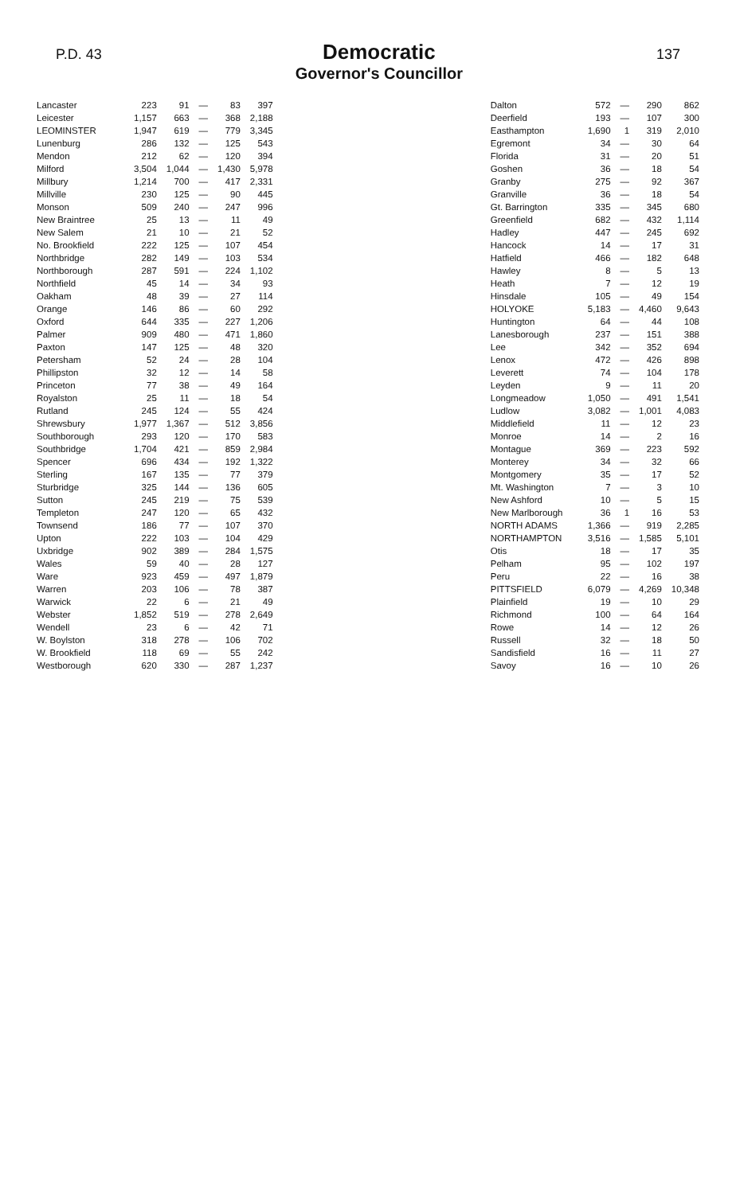P.D. 43
Democratic
Governor's Councillor
137
| Lancaster | 223 | 91 | — | 83 | 397 |
| Leicester | 1,157 | 663 | — | 368 | 2,188 |
| LEOMINSTER | 1,947 | 619 | — | 779 | 3,345 |
| Lunenburg | 286 | 132 | — | 125 | 543 |
| Mendon | 212 | 62 | — | 120 | 394 |
| Milford | 3,504 | 1,044 | — | 1,430 | 5,978 |
| Millbury | 1,214 | 700 | — | 417 | 2,331 |
| Millville | 230 | 125 | — | 90 | 445 |
| Monson | 509 | 240 | — | 247 | 996 |
| New Braintree | 25 | 13 | — | 11 | 49 |
| New Salem | 21 | 10 | — | 21 | 52 |
| No. Brookfield | 222 | 125 | — | 107 | 454 |
| Northbridge | 282 | 149 | — | 103 | 534 |
| Northborough | 287 | 591 | — | 224 | 1,102 |
| Northfield | 45 | 14 | — | 34 | 93 |
| Oakham | 48 | 39 | — | 27 | 114 |
| Orange | 146 | 86 | — | 60 | 292 |
| Oxford | 644 | 335 | — | 227 | 1,206 |
| Palmer | 909 | 480 | — | 471 | 1,860 |
| Paxton | 147 | 125 | — | 48 | 320 |
| Petersham | 52 | 24 | — | 28 | 104 |
| Phillipston | 32 | 12 | — | 14 | 58 |
| Princeton | 77 | 38 | — | 49 | 164 |
| Royalston | 25 | 11 | — | 18 | 54 |
| Rutland | 245 | 124 | — | 55 | 424 |
| Shrewsbury | 1,977 | 1,367 | — | 512 | 3,856 |
| Southborough | 293 | 120 | — | 170 | 583 |
| Southbridge | 1,704 | 421 | — | 859 | 2,984 |
| Spencer | 696 | 434 | — | 192 | 1,322 |
| Sterling | 167 | 135 | — | 77 | 379 |
| Sturbridge | 325 | 144 | — | 136 | 605 |
| Sutton | 245 | 219 | — | 75 | 539 |
| Templeton | 247 | 120 | — | 65 | 432 |
| Townsend | 186 | 77 | — | 107 | 370 |
| Upton | 222 | 103 | — | 104 | 429 |
| Uxbridge | 902 | 389 | — | 284 | 1,575 |
| Wales | 59 | 40 | — | 28 | 127 |
| Ware | 923 | 459 | — | 497 | 1,879 |
| Warren | 203 | 106 | — | 78 | 387 |
| Warwick | 22 | 6 | — | 21 | 49 |
| Webster | 1,852 | 519 | — | 278 | 2,649 |
| Wendell | 23 | 6 | — | 42 | 71 |
| W. Boylston | 318 | 278 | — | 106 | 702 |
| W. Brookfield | 118 | 69 | — | 55 | 242 |
| Westborough | 620 | 330 | — | 287 | 1,237 |
| Dalton | 572 | — | 290 | 862 |
| Deerfield | 193 | — | 107 | 300 |
| Easthampton | 1,690 | 1 | 319 | 2,010 |
| Egremont | 34 | — | 30 | 64 |
| Florida | 31 | — | 20 | 51 |
| Goshen | 36 | — | 18 | 54 |
| Granby | 275 | — | 92 | 367 |
| Granville | 36 | — | 18 | 54 |
| Gt. Barrington | 335 | — | 345 | 680 |
| Greenfield | 682 | — | 432 | 1,114 |
| Hadley | 447 | — | 245 | 692 |
| Hancock | 14 | — | 17 | 31 |
| Hatfield | 466 | — | 182 | 648 |
| Hawley | 8 | — | 5 | 13 |
| Heath | 7 | — | 12 | 19 |
| Hinsdale | 105 | — | 49 | 154 |
| HOLYOKE | 5,183 | — | 4,460 | 9,643 |
| Huntington | 64 | — | 44 | 108 |
| Lanesborough | 237 | — | 151 | 388 |
| Lee | 342 | — | 352 | 694 |
| Lenox | 472 | — | 426 | 898 |
| Leverett | 74 | — | 104 | 178 |
| Leyden | 9 | — | 11 | 20 |
| Longmeadow | 1,050 | — | 491 | 1,541 |
| Ludlow | 3,082 | — | 1,001 | 4,083 |
| Middlefield | 11 | — | 12 | 23 |
| Monroe | 14 | — | 2 | 16 |
| Montague | 369 | — | 223 | 592 |
| Monterey | 34 | — | 32 | 66 |
| Montgomery | 35 | — | 17 | 52 |
| Mt. Washington | 7 | — | 3 | 10 |
| New Ashford | 10 | — | 5 | 15 |
| New Marlborough | 36 | 1 | 16 | 53 |
| NORTH ADAMS | 1,366 | — | 919 | 2,285 |
| NORTHAMPTON | 3,516 | — | 1,585 | 5,101 |
| Otis | 18 | — | 17 | 35 |
| Pelham | 95 | — | 102 | 197 |
| Peru | 22 | — | 16 | 38 |
| PITTSFIELD | 6,079 | — | 4,269 | 10,348 |
| Plainfield | 19 | — | 10 | 29 |
| Richmond | 100 | — | 64 | 164 |
| Rowe | 14 | — | 12 | 26 |
| Russell | 32 | — | 18 | 50 |
| Sandisfield | 16 | — | 11 | 27 |
| Savoy | 16 | — | 10 | 26 |